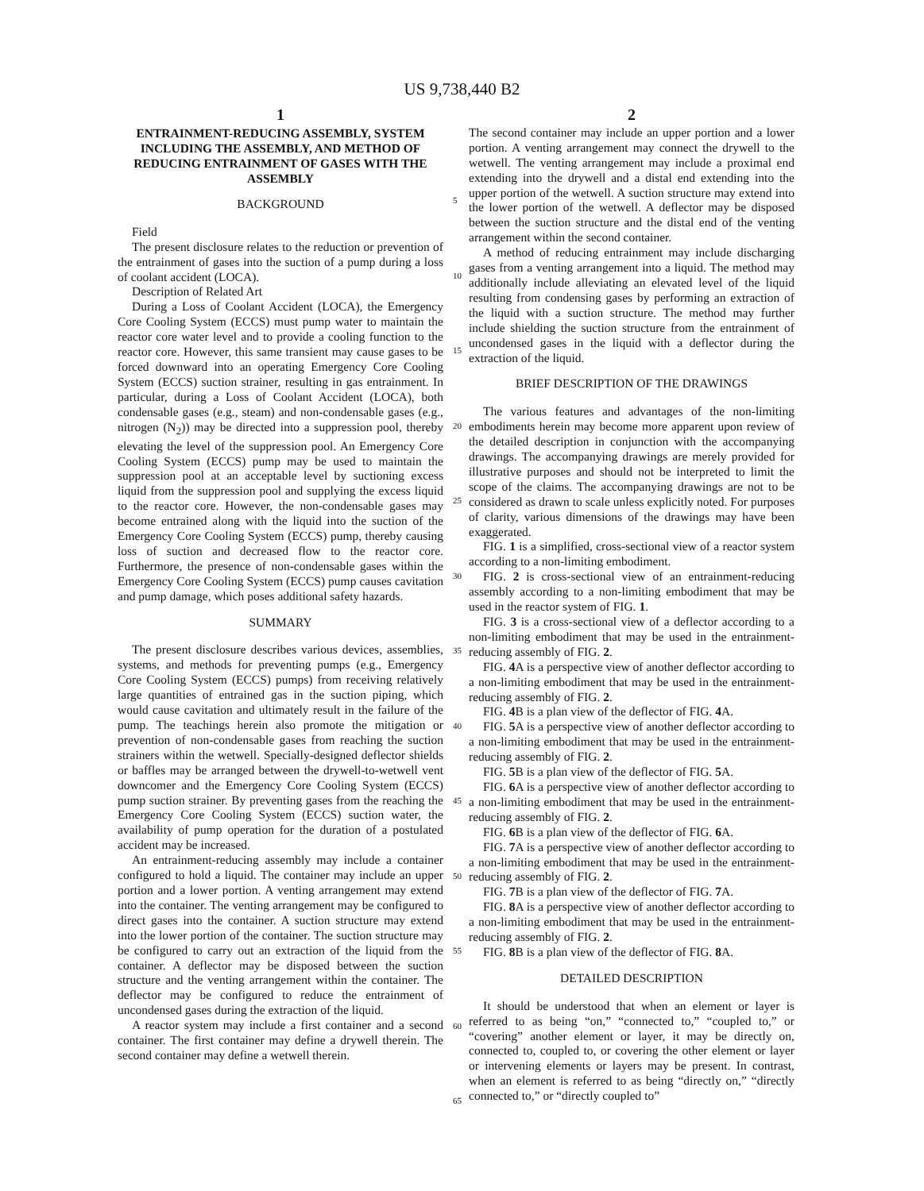US 9,738,440 B2
1
ENTRAINMENT-REDUCING ASSEMBLY, SYSTEM INCLUDING THE ASSEMBLY, AND METHOD OF REDUCING ENTRAINMENT OF GASES WITH THE ASSEMBLY
BACKGROUND
Field
The present disclosure relates to the reduction or prevention of the entrainment of gases into the suction of a pump during a loss of coolant accident (LOCA).
Description of Related Art
During a Loss of Coolant Accident (LOCA), the Emergency Core Cooling System (ECCS) must pump water to maintain the reactor core water level and to provide a cooling function to the reactor core. However, this same transient may cause gases to be forced downward into an operating Emergency Core Cooling System (ECCS) suction strainer, resulting in gas entrainment. In particular, during a Loss of Coolant Accident (LOCA), both condensable gases (e.g., steam) and non-condensable gases (e.g., nitrogen (N<sub>2</sub>)) may be directed into a suppression pool, thereby elevating the level of the suppression pool. An Emergency Core Cooling System (ECCS) pump may be used to maintain the suppression pool at an acceptable level by suctioning excess liquid from the suppression pool and supplying the excess liquid to the reactor core. However, the non-condensable gases may become entrained along with the liquid into the suction of the Emergency Core Cooling System (ECCS) pump, thereby causing loss of suction and decreased flow to the reactor core. Furthermore, the presence of non-condensable gases within the Emergency Core Cooling System (ECCS) pump causes cavitation and pump damage, which poses additional safety hazards.
SUMMARY
The present disclosure describes various devices, assemblies, systems, and methods for preventing pumps (e.g., Emergency Core Cooling System (ECCS) pumps) from receiving relatively large quantities of entrained gas in the suction piping, which would cause cavitation and ultimately result in the failure of the pump. The teachings herein also promote the mitigation or prevention of non-condensable gases from reaching the suction strainers within the wetwell. Specially-designed deflector shields or baffles may be arranged between the drywell-to-wetwell vent downcomer and the Emergency Core Cooling System (ECCS) pump suction strainer. By preventing gases from the reaching the Emergency Core Cooling System (ECCS) suction water, the availability of pump operation for the duration of a postulated accident may be increased.
An entrainment-reducing assembly may include a container configured to hold a liquid. The container may include an upper portion and a lower portion. A venting arrangement may extend into the container. The venting arrangement may be configured to direct gases into the container. A suction structure may extend into the lower portion of the container. The suction structure may be configured to carry out an extraction of the liquid from the container. A deflector may be disposed between the suction structure and the venting arrangement within the container. The deflector may be configured to reduce the entrainment of uncondensed gases during the extraction of the liquid.
A reactor system may include a first container and a second container. The first container may define a drywell therein. The second container may define a wetwell therein.
2
The second container may include an upper portion and a lower portion. A venting arrangement may connect the drywell to the wetwell. The venting arrangement may include a proximal end extending into the drywell and a distal end extending into the upper portion of the wetwell. A suction structure may extend into the lower portion of the wetwell. A deflector may be disposed between the suction structure and the distal end of the venting arrangement within the second container.
A method of reducing entrainment may include discharging gases from a venting arrangement into a liquid. The method may additionally include alleviating an elevated level of the liquid resulting from condensing gases by performing an extraction of the liquid with a suction structure. The method may further include shielding the suction structure from the entrainment of uncondensed gases in the liquid with a deflector during the extraction of the liquid.
BRIEF DESCRIPTION OF THE DRAWINGS
The various features and advantages of the non-limiting embodiments herein may become more apparent upon review of the detailed description in conjunction with the accompanying drawings. The accompanying drawings are merely provided for illustrative purposes and should not be interpreted to limit the scope of the claims. The accompanying drawings are not to be considered as drawn to scale unless explicitly noted. For purposes of clarity, various dimensions of the drawings may have been exaggerated.
FIG. 1 is a simplified, cross-sectional view of a reactor system according to a non-limiting embodiment.
FIG. 2 is cross-sectional view of an entrainment-reducing assembly according to a non-limiting embodiment that may be used in the reactor system of FIG. 1.
FIG. 3 is a cross-sectional view of a deflector according to a non-limiting embodiment that may be used in the entrainment-reducing assembly of FIG. 2.
FIG. 4 A is a perspective view of another deflector according to a non-limiting embodiment that may be used in the entrainment-reducing assembly of FIG. 2.
FIG. 4 B is a plan view of the deflector of FIG. 4 A.
FIG. 5 A is a perspective view of another deflector according to a non-limiting embodiment that may be used in the entrainment-reducing assembly of FIG. 2.
FIG. 5 B is a plan view of the deflector of FIG. 5 A.
FIG. 6 A is a perspective view of another deflector according to a non-limiting embodiment that may be used in the entrainment-reducing assembly of FIG. 2.
FIG. 6 B is a plan view of the deflector of FIG. 6 A.
FIG. 7 A is a perspective view of another deflector according to a non-limiting embodiment that may be used in the entrainment-reducing assembly of FIG. 2.
FIG. 7 B is a plan view of the deflector of FIG. 7 A.
FIG. 8 A is a perspective view of another deflector according to a non-limiting embodiment that may be used in the entrainment-reducing assembly of FIG. 2.
FIG. 8 B is a plan view of the deflector of FIG. 8 A.
DETAILED DESCRIPTION
It should be understood that when an element or layer is referred to as being “on,” “connected to,” “coupled to,” or “covering” another element or layer, it may be directly on, connected to, coupled to, or covering the other element or layer or intervening elements or layers may be present. In contrast, when an element is referred to as being “directly on,” “directly connected to,” or “directly coupled to”
5
10
15
20
25
30
35
40
45
50
55
60
65